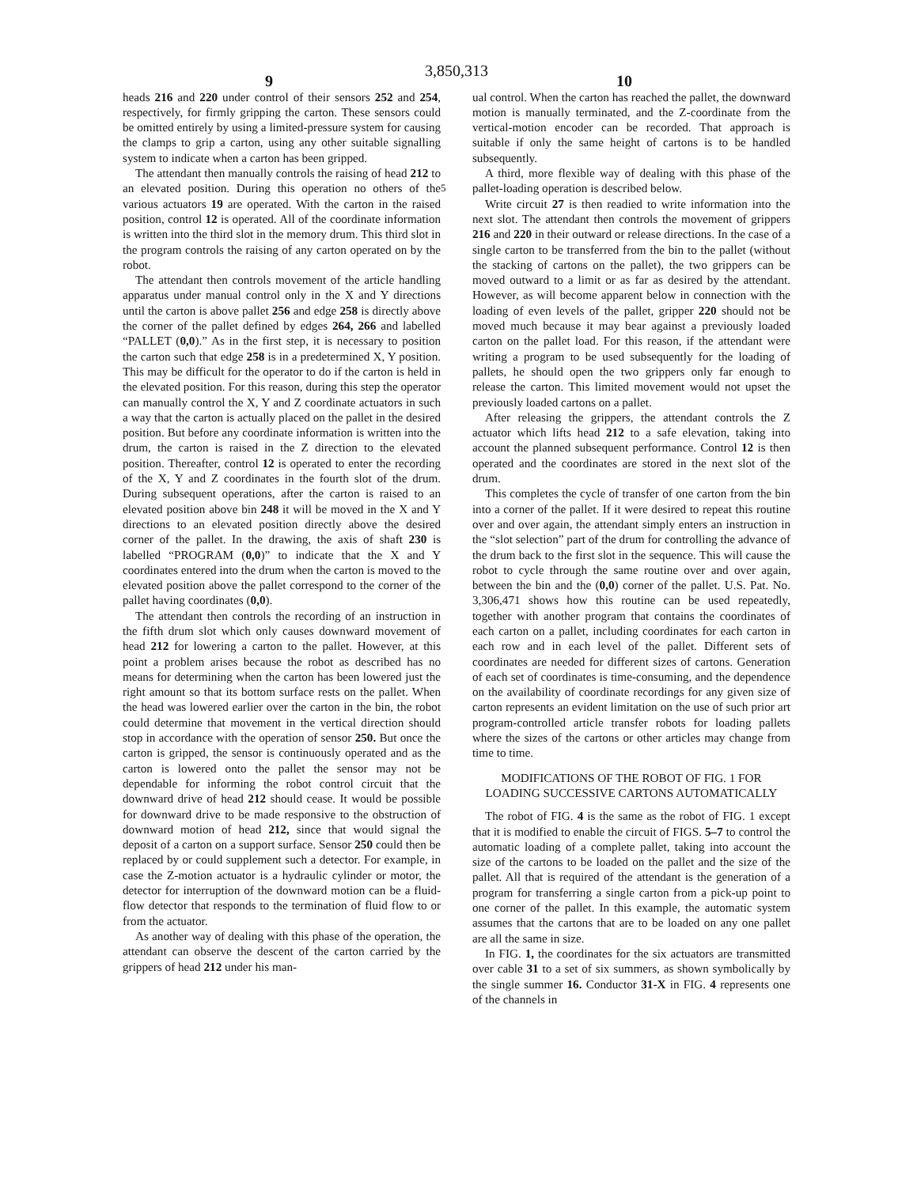3,850,313
9 10
heads 216 and 220 under control of their sensors 252 and 254, respectively, for firmly gripping the carton. These sensors could be omitted entirely by using a limited-pressure system for causing the clamps to grip a carton, using any other suitable signalling system to indicate when a carton has been gripped.
The attendant then manually controls the raising of head 212 to an elevated position. During this operation no others of the various actuators 19 are operated. With the carton in the raised position, control 12 is operated. All of the coordinate information is written into the third slot in the memory drum. This third slot in the program controls the raising of any carton operated on by the robot.
The attendant then controls movement of the article handling apparatus under manual control only in the X and Y directions until the carton is above pallet 256 and edge 258 is directly above the corner of the pallet defined by edges 264, 266 and labelled “PALLET (0,0).” As in the first step, it is necessary to position the carton such that edge 258 is in a predetermined X, Y position. This may be difficult for the operator to do if the carton is held in the elevated position. For this reason, during this step the operator can manually control the X, Y and Z coordinate actuators in such a way that the carton is actually placed on the pallet in the desired position. But before any coordinate information is written into the drum, the carton is raised in the Z direction to the elevated position. Thereafter, control 12 is operated to enter the recording of the X, Y and Z coordinates in the fourth slot of the drum. During subsequent operations, after the carton is raised to an elevated position above bin 248 it will be moved in the X and Y directions to an elevated position directly above the desired corner of the pallet. In the drawing, the axis of shaft 230 is labelled “PROGRAM (0,0)” to indicate that the X and Y coordinates entered into the drum when the carton is moved to the elevated position above the pallet correspond to the corner of the pallet having coordinates (0,0).
The attendant then controls the recording of an instruction in the fifth drum slot which only causes downward movement of head 212 for lowering a carton to the pallet. However, at this point a problem arises because the robot as described has no means for determining when the carton has been lowered just the right amount so that its bottom surface rests on the pallet. When the head was lowered earlier over the carton in the bin, the robot could determine that movement in the vertical direction should stop in accordance with the operation of sensor 250. But once the carton is gripped, the sensor is continuously operated and as the carton is lowered onto the pallet the sensor may not be dependable for informing the robot control circuit that the downward drive of head 212 should cease. It would be possible for downward drive to be made responsive to the obstruction of downward motion of head 212, since that would signal the deposit of a carton on a support surface. Sensor 250 could then be replaced by or could supplement such a detector. For example, in case the Z-motion actuator is a hydraulic cylinder or motor, the detector for interruption of the downward motion can be a fluid-flow detector that responds to the termination of fluid flow to or from the actuator.
As another way of dealing with this phase of the operation, the attendant can observe the descent of the carton carried by the grippers of head 212 under his man-
5
ual control. When the carton has reached the pallet, the downward motion is manually terminated, and the Z-coordinate from the vertical-motion encoder can be recorded. That approach is suitable if only the same height of cartons is to be handled subsequently.
A third, more flexible way of dealing with this phase of the pallet-loading operation is described below.
Write circuit 27 is then readied to write information into the next slot. The attendant then controls the movement of grippers 216 and 220 in their outward or release directions. In the case of a single carton to be transferred from the bin to the pallet (without the stacking of cartons on the pallet), the two grippers can be moved outward to a limit or as far as desired by the attendant. However, as will become apparent below in connection with the loading of even levels of the pallet, gripper 220 should not be moved much because it may bear against a previously loaded carton on the pallet load. For this reason, if the attendant were writing a program to be used subsequently for the loading of pallets, he should open the two grippers only far enough to release the carton. This limited movement would not upset the previously loaded cartons on a pallet.
After releasing the grippers, the attendant controls the Z actuator which lifts head 212 to a safe elevation, taking into account the planned subsequent performance. Control 12 is then operated and the coordinates are stored in the next slot of the drum.
This completes the cycle of transfer of one carton from the bin into a corner of the pallet. If it were desired to repeat this routine over and over again, the attendant simply enters an instruction in the “slot selection” part of the drum for controlling the advance of the drum back to the first slot in the sequence. This will cause the robot to cycle through the same routine over and over again, between the bin and the (0,0) corner of the pallet. U.S. Pat. No. 3,306,471 shows how this routine can be used repeatedly, together with another program that contains the coordinates of each carton on a pallet, including coordinates for each carton in each row and in each level of the pallet. Different sets of coordinates are needed for different sizes of cartons. Generation of each set of coordinates is time-consuming, and the dependence on the availability of coordinate recordings for any given size of carton represents an evident limitation on the use of such prior art program-controlled article transfer robots for loading pallets where the sizes of the cartons or other articles may change from time to time.
MODIFICATIONS OF THE ROBOT OF FIG. 1 FOR LOADING SUCCESSIVE CARTONS AUTOMATICALLY
The robot of FIG. 4 is the same as the robot of FIG. 1 except that it is modified to enable the circuit of FIGS. 5–7 to control the automatic loading of a complete pallet, taking into account the size of the cartons to be loaded on the pallet and the size of the pallet. All that is required of the attendant is the generation of a program for transferring a single carton from a pick-up point to one corner of the pallet. In this example, the automatic system assumes that the cartons that are to be loaded on any one pallet are all the same in size.
In FIG. 1, the coordinates for the six actuators are transmitted over cable 31 to a set of six summers, as shown symbolically by the single summer 16. Conductor 31-X in FIG. 4 represents one of the channels in